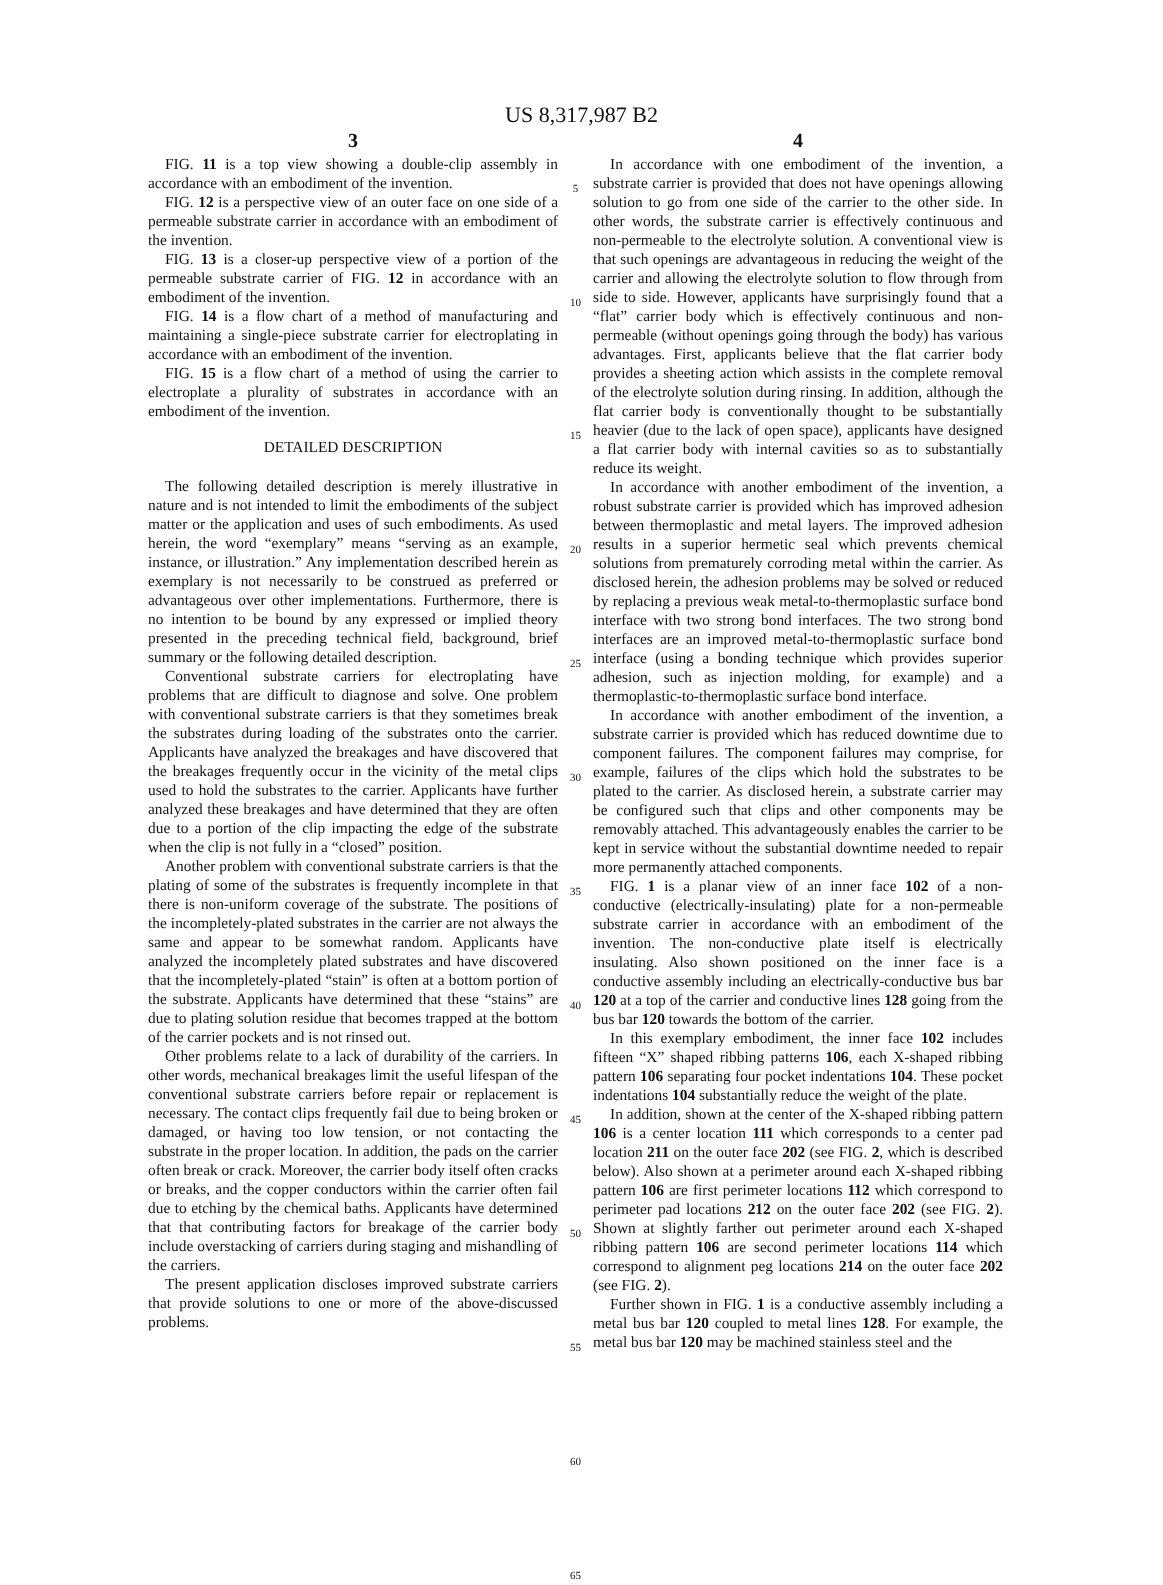US 8,317,987 B2
3
FIG. 11 is a top view showing a double-clip assembly in accordance with an embodiment of the invention.
FIG. 12 is a perspective view of an outer face on one side of a permeable substrate carrier in accordance with an embodiment of the invention.
FIG. 13 is a closer-up perspective view of a portion of the permeable substrate carrier of FIG. 12 in accordance with an embodiment of the invention.
FIG. 14 is a flow chart of a method of manufacturing and maintaining a single-piece substrate carrier for electroplating in accordance with an embodiment of the invention.
FIG. 15 is a flow chart of a method of using the carrier to electroplate a plurality of substrates in accordance with an embodiment of the invention.
DETAILED DESCRIPTION
The following detailed description is merely illustrative in nature and is not intended to limit the embodiments of the subject matter or the application and uses of such embodiments. As used herein, the word “exemplary” means “serving as an example, instance, or illustration.” Any implementation described herein as exemplary is not necessarily to be construed as preferred or advantageous over other implementations. Furthermore, there is no intention to be bound by any expressed or implied theory presented in the preceding technical field, background, brief summary or the following detailed description.
Conventional substrate carriers for electroplating have problems that are difficult to diagnose and solve. One problem with conventional substrate carriers is that they sometimes break the substrates during loading of the substrates onto the carrier. Applicants have analyzed the breakages and have discovered that the breakages frequently occur in the vicinity of the metal clips used to hold the substrates to the carrier. Applicants have further analyzed these breakages and have determined that they are often due to a portion of the clip impacting the edge of the substrate when the clip is not fully in a “closed” position.
Another problem with conventional substrate carriers is that the plating of some of the substrates is frequently incomplete in that there is non-uniform coverage of the substrate. The positions of the incompletely-plated substrates in the carrier are not always the same and appear to be somewhat random. Applicants have analyzed the incompletely plated substrates and have discovered that the incompletely-plated “stain” is often at a bottom portion of the substrate. Applicants have determined that these “stains” are due to plating solution residue that becomes trapped at the bottom of the carrier pockets and is not rinsed out.
Other problems relate to a lack of durability of the carriers. In other words, mechanical breakages limit the useful lifespan of the conventional substrate carriers before repair or replacement is necessary. The contact clips frequently fail due to being broken or damaged, or having too low tension, or not contacting the substrate in the proper location. In addition, the pads on the carrier often break or crack. Moreover, the carrier body itself often cracks or breaks, and the copper conductors within the carrier often fail due to etching by the chemical baths. Applicants have determined that that contributing factors for breakage of the carrier body include overstacking of carriers during staging and mishandling of the carriers.
The present application discloses improved substrate carriers that provide solutions to one or more of the above-discussed problems.
5
10
15
20
25
30
35
40
45
50
55
60
65
4
In accordance with one embodiment of the invention, a substrate carrier is provided that does not have openings allowing solution to go from one side of the carrier to the other side. In other words, the substrate carrier is effectively continuous and non-permeable to the electrolyte solution. A conventional view is that such openings are advantageous in reducing the weight of the carrier and allowing the electrolyte solution to flow through from side to side. However, applicants have surprisingly found that a “flat” carrier body which is effectively continuous and non-permeable (without openings going through the body) has various advantages. First, applicants believe that the flat carrier body provides a sheeting action which assists in the complete removal of the electrolyte solution during rinsing. In addition, although the flat carrier body is conventionally thought to be substantially heavier (due to the lack of open space), applicants have designed a flat carrier body with internal cavities so as to substantially reduce its weight.
In accordance with another embodiment of the invention, a robust substrate carrier is provided which has improved adhesion between thermoplastic and metal layers. The improved adhesion results in a superior hermetic seal which prevents chemical solutions from prematurely corroding metal within the carrier. As disclosed herein, the adhesion problems may be solved or reduced by replacing a previous weak metal-to-thermoplastic surface bond interface with two strong bond interfaces. The two strong bond interfaces are an improved metal-to-thermoplastic surface bond interface (using a bonding technique which provides superior adhesion, such as injection molding, for example) and a thermoplastic-to-thermoplastic surface bond interface.
In accordance with another embodiment of the invention, a substrate carrier is provided which has reduced downtime due to component failures. The component failures may comprise, for example, failures of the clips which hold the substrates to be plated to the carrier. As disclosed herein, a substrate carrier may be configured such that clips and other components may be removably attached. This advantageously enables the carrier to be kept in service without the substantial downtime needed to repair more permanently attached components.
FIG. 1 is a planar view of an inner face 102 of a non-conductive (electrically-insulating) plate for a non-permeable substrate carrier in accordance with an embodiment of the invention. The non-conductive plate itself is electrically insulating. Also shown positioned on the inner face is a conductive assembly including an electrically-conductive bus bar 120 at a top of the carrier and conductive lines 128 going from the bus bar 120 towards the bottom of the carrier.
In this exemplary embodiment, the inner face 102 includes fifteen “X” shaped ribbing patterns 106, each X-shaped ribbing pattern 106 separating four pocket indentations 104. These pocket indentations 104 substantially reduce the weight of the plate.
In addition, shown at the center of the X-shaped ribbing pattern 106 is a center location 111 which corresponds to a center pad location 211 on the outer face 202 (see FIG. 2, which is described below). Also shown at a perimeter around each X-shaped ribbing pattern 106 are first perimeter locations 112 which correspond to perimeter pad locations 212 on the outer face 202 (see FIG. 2). Shown at slightly farther out perimeter around each X-shaped ribbing pattern 106 are second perimeter locations 114 which correspond to alignment peg locations 214 on the outer face 202 (see FIG. 2).
Further shown in FIG. 1 is a conductive assembly including a metal bus bar 120 coupled to metal lines 128. For example, the metal bus bar 120 may be machined stainless steel and the